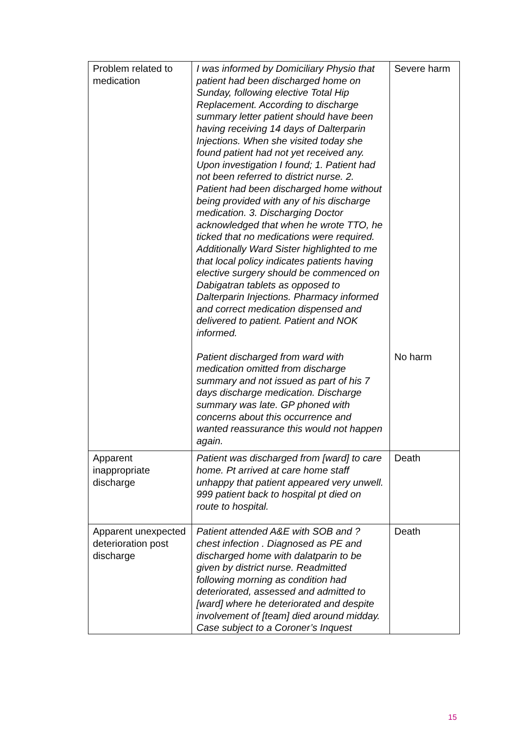| Problem related to medication | I was informed by Domiciliary Physio that patient had been discharged home on Sunday, following elective Total Hip Replacement. According to discharge summary letter patient should have been having receiving 14 days of Dalterparin Injections. When she visited today she found patient had not yet received any. Upon investigation I found; 1. Patient had not been referred to district nurse. 2. Patient had been discharged home without being provided with any of his discharge medication. 3. Discharging Doctor acknowledged that when he wrote TTO, he ticked that no medications were required. Additionally Ward Sister highlighted to me that local policy indicates patients having elective surgery should be commenced on Dabigatran tablets as opposed to Dalterparin Injections. Pharmacy informed and correct medication dispensed and delivered to patient. Patient and NOK informed. | Severe harm |
| | Patient discharged from ward with medication omitted from discharge summary and not issued as part of his 7 days discharge medication. Discharge summary was late. GP phoned with concerns about this occurrence and wanted reassurance this would not happen again. | No harm |
| Apparent inappropriate discharge | Patient was discharged from [ward] to care home. Pt arrived at care home staff unhappy that patient appeared very unwell. 999 patient back to hospital pt died on route to hospital. | Death |
| Apparent unexpected deterioration post discharge | Patient attended A&E with SOB and ? chest infection . Diagnosed as PE and discharged home with dalatparin to be given by district nurse. Readmitted following morning as condition had deteriorated, assessed and admitted to [ward] where he deteriorated and despite involvement of [team] died around midday. Case subject to a Coroner’s Inquest | Death |
15